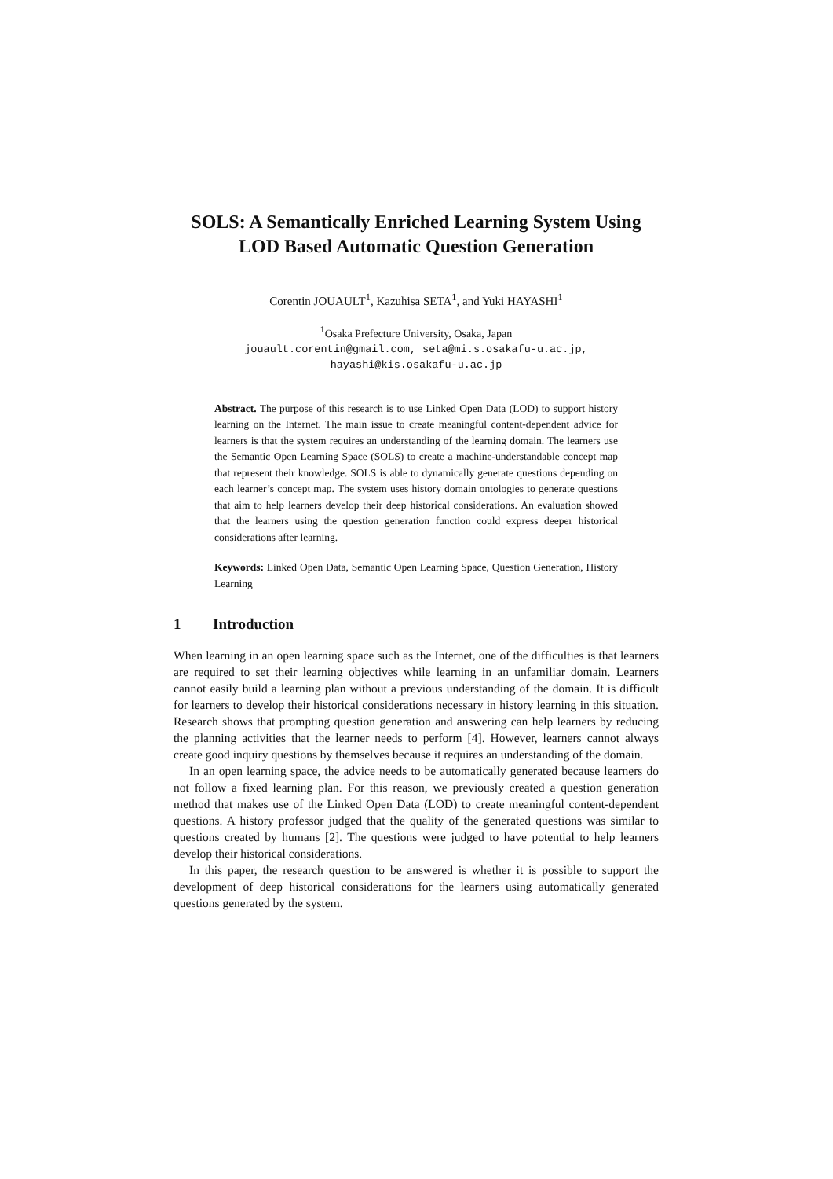SOLS: A Semantically Enriched Learning System Using LOD Based Automatic Question Generation
Corentin JOUAULT<sup>1</sup>, Kazuhisa SETA<sup>1</sup>, and Yuki HAYASHI<sup>1</sup>
<sup>1</sup> Osaka Prefecture University, Osaka, Japan
jouault.corentin@gmail.com, seta@mi.s.osakafu-u.ac.jp,
hayashi@kis.osakafu-u.ac.jp
Abstract. The purpose of this research is to use Linked Open Data (LOD) to support history learning on the Internet. The main issue to create meaningful content-dependent advice for learners is that the system requires an understanding of the learning domain. The learners use the Semantic Open Learning Space (SOLS) to create a machine-understandable concept map that represent their knowledge. SOLS is able to dynamically generate questions depending on each learner’s concept map. The system uses history domain ontologies to generate questions that aim to help learners develop their deep historical considerations. An evaluation showed that the learners using the question generation function could express deeper historical considerations after learning.
Keywords: Linked Open Data, Semantic Open Learning Space, Question Generation, History Learning
1 Introduction
When learning in an open learning space such as the Internet, one of the difficulties is that learners are required to set their learning objectives while learning in an unfamiliar domain. Learners cannot easily build a learning plan without a previous understanding of the domain. It is difficult for learners to develop their historical considerations necessary in history learning in this situation. Research shows that prompting question generation and answering can help learners by reducing the planning activities that the learner needs to perform [4]. However, learners cannot always create good inquiry questions by themselves because it requires an understanding of the domain.
In an open learning space, the advice needs to be automatically generated because learners do not follow a fixed learning plan. For this reason, we previously created a question generation method that makes use of the Linked Open Data (LOD) to create meaningful content-dependent questions. A history professor judged that the quality of the generated questions was similar to questions created by humans [2]. The questions were judged to have potential to help learners develop their historical considerations.
In this paper, the research question to be answered is whether it is possible to support the development of deep historical considerations for the learners using automatically generated questions generated by the system.